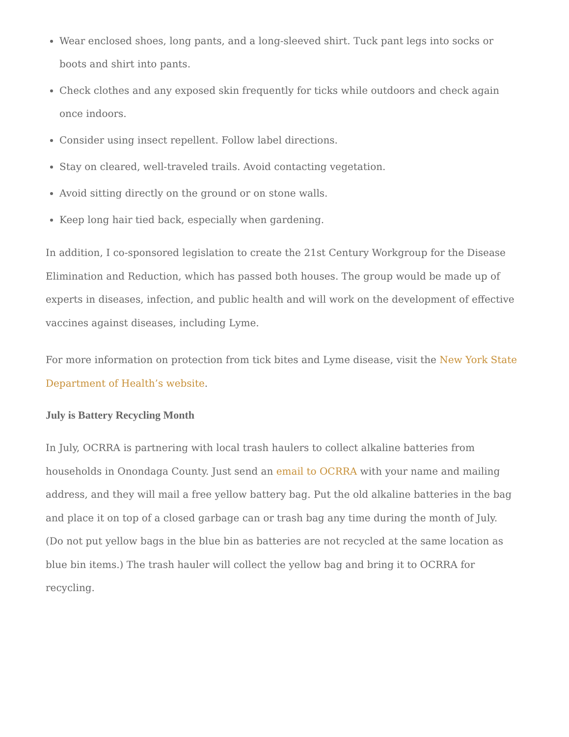Wear enclosed shoes, long pants, and a long-sleeved shirt. Tuck pant legs into socks or boots and shirt into pants.
Check clothes and any exposed skin frequently for ticks while outdoors and check again once indoors.
Consider using insect repellent. Follow label directions.
Stay on cleared, well-traveled trails. Avoid contacting vegetation.
Avoid sitting directly on the ground or on stone walls.
Keep long hair tied back, especially when gardening.
In addition, I co-sponsored legislation to create the 21st Century Workgroup for the Disease Elimination and Reduction, which has passed both houses. The group would be made up of experts in diseases, infection, and public health and will work on the development of effective vaccines against diseases, including Lyme.
For more information on protection from tick bites and Lyme disease, visit the New York State
Department of Health’s website.
July is Battery Recycling Month
In July, OCRRA is partnering with local trash haulers to collect alkaline batteries from households in Onondaga County. Just send an email to OCRRA with your name and mailing address, and they will mail a free yellow battery bag. Put the old alkaline batteries in the bag and place it on top of a closed garbage can or trash bag any time during the month of July. (Do not put yellow bags in the blue bin as batteries are not recycled at the same location as blue bin items.) The trash hauler will collect the yellow bag and bring it to OCRRA for recycling.